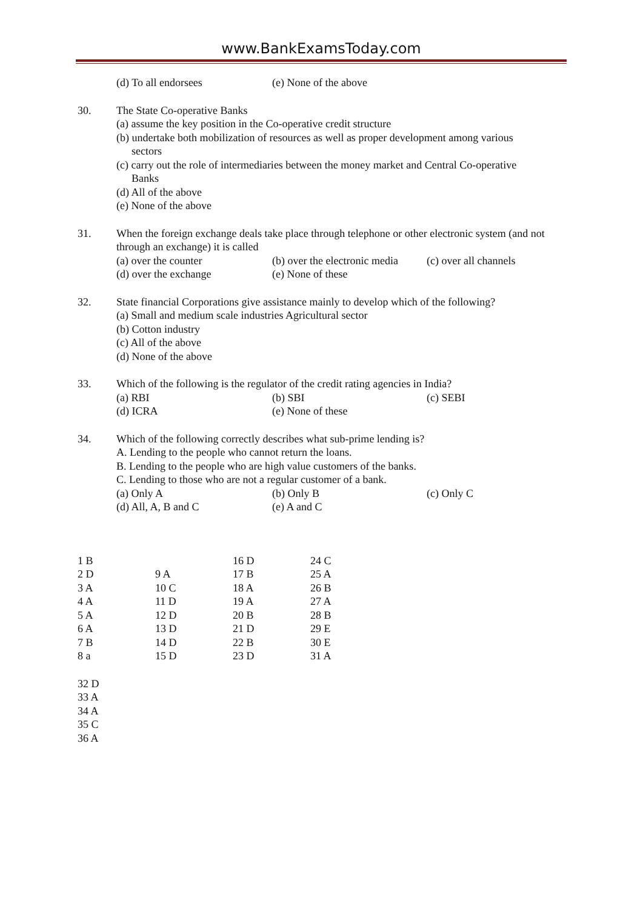www.BankExamsToday.com
(d) To all endorsees (e) None of the above
30. The State Co-operative Banks
(a) assume the key position in the Co-operative credit structure
(b) undertake both mobilization of resources as well as proper development among various
sectors
(c) carry out the role of intermediaries between the money market and Central Co-operative
Banks
(d) All of the above
(e) None of the above
31. When the foreign exchange deals take place through telephone or other electronic system (and not through an exchange) it is called
(a) over the counter (b) over the electronic media (c) over all channels
(d) over the exchange (e) None of these
32. State financial Corporations give assistance mainly to develop which of the following?
(a) Small and medium scale industries Agricultural sector
(b) Cotton industry
(c) All of the above
(d) None of the above
33. Which of the following is the regulator of the credit rating agencies in India?
(a) RBI (b) SBI (c) SEBI
(d) ICRA (e) None of these
34. Which of the following correctly describes what sub-prime lending is?
A. Lending to the people who cannot return the loans.
B. Lending to the people who are high value customers of the banks.
C. Lending to those who are not a regular customer of a bank.
(a) Only A (b) Only B (c) Only C
(d) All, A, B and C (e) A and C
| 1 B | | 16 D | 24 C |
| 2 D | 9 A | 17 B | 25 A |
| 3 A | 10 C | 18 A | 26 B |
| 4 A | 11 D | 19 A | 27 A |
| 5 A | 12 D | 20 B | 28 B |
| 6 A | 13 D | 21 D | 29 E |
| 7 B | 14 D | 22 B | 30 E |
| 8 a | 15 D | 23 D | 31 A |
32 D
33 A
34 A
35 C
36 A